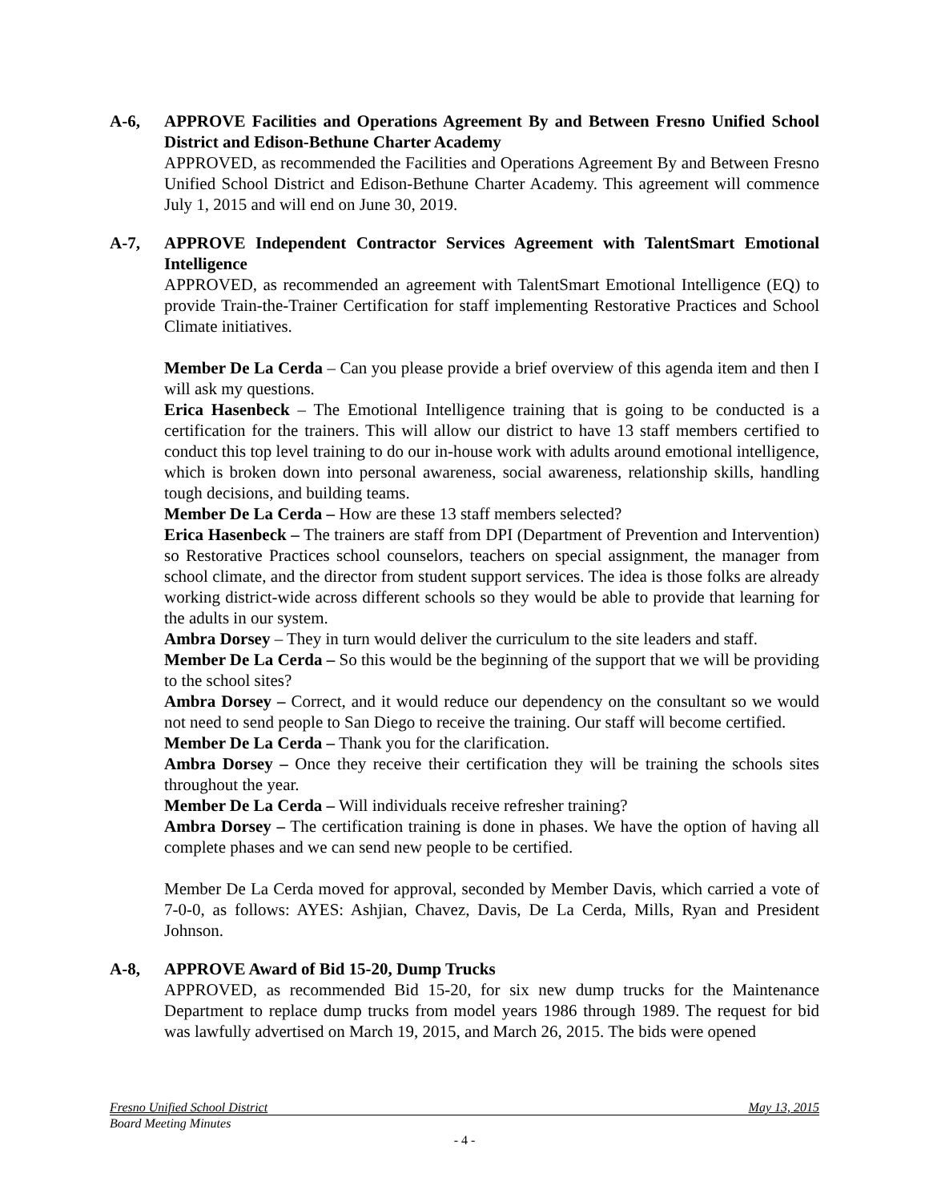A-6, APPROVE Facilities and Operations Agreement By and Between Fresno Unified School District and Edison-Bethune Charter Academy
APPROVED, as recommended the Facilities and Operations Agreement By and Between Fresno Unified School District and Edison-Bethune Charter Academy. This agreement will commence July 1, 2015 and will end on June 30, 2019.
A-7, APPROVE Independent Contractor Services Agreement with TalentSmart Emotional Intelligence
APPROVED, as recommended an agreement with TalentSmart Emotional Intelligence (EQ) to provide Train-the-Trainer Certification for staff implementing Restorative Practices and School Climate initiatives.
Member De La Cerda – Can you please provide a brief overview of this agenda item and then I will ask my questions.
Erica Hasenbeck – The Emotional Intelligence training that is going to be conducted is a certification for the trainers. This will allow our district to have 13 staff members certified to conduct this top level training to do our in-house work with adults around emotional intelligence, which is broken down into personal awareness, social awareness, relationship skills, handling tough decisions, and building teams.
Member De La Cerda – How are these 13 staff members selected?
Erica Hasenbeck – The trainers are staff from DPI (Department of Prevention and Intervention) so Restorative Practices school counselors, teachers on special assignment, the manager from school climate, and the director from student support services. The idea is those folks are already working district-wide across different schools so they would be able to provide that learning for the adults in our system.
Ambra Dorsey – They in turn would deliver the curriculum to the site leaders and staff.
Member De La Cerda – So this would be the beginning of the support that we will be providing to the school sites?
Ambra Dorsey – Correct, and it would reduce our dependency on the consultant so we would not need to send people to San Diego to receive the training. Our staff will become certified.
Member De La Cerda – Thank you for the clarification.
Ambra Dorsey – Once they receive their certification they will be training the schools sites throughout the year.
Member De La Cerda – Will individuals receive refresher training?
Ambra Dorsey – The certification training is done in phases. We have the option of having all complete phases and we can send new people to be certified.
Member De La Cerda moved for approval, seconded by Member Davis, which carried a vote of 7-0-0, as follows: AYES: Ashjian, Chavez, Davis, De La Cerda, Mills, Ryan and President Johnson.
A-8, APPROVE Award of Bid 15-20, Dump Trucks
APPROVED, as recommended Bid 15-20, for six new dump trucks for the Maintenance Department to replace dump trucks from model years 1986 through 1989. The request for bid was lawfully advertised on March 19, 2015, and March 26, 2015. The bids were opened
Fresno Unified School District May 13, 2015
Board Meeting Minutes
- 4 -